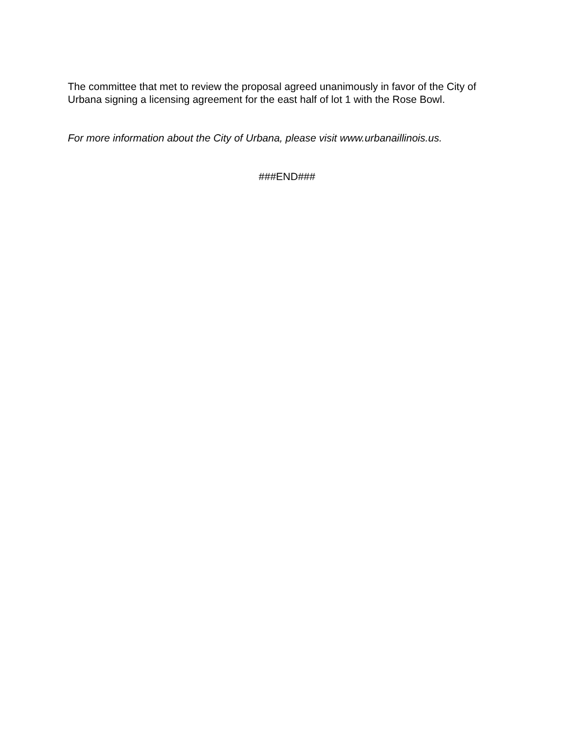The committee that met to review the proposal agreed unanimously in favor of the City of Urbana signing a licensing agreement for the east half of lot 1 with the Rose Bowl.
For more information about the City of Urbana, please visit www.urbanaillinois.us.
###END###